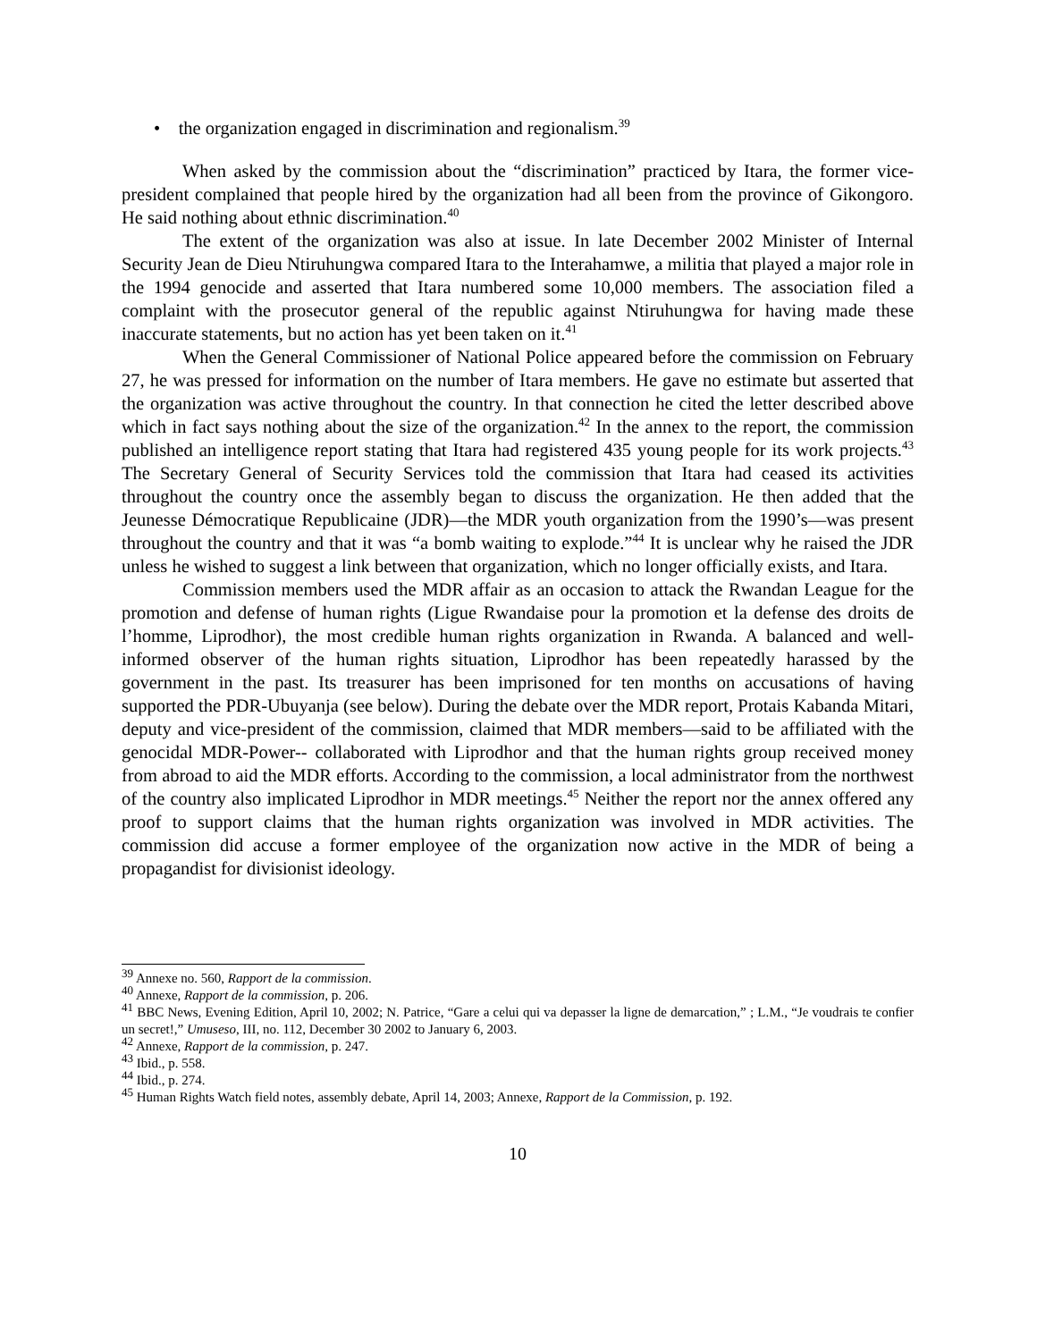• the organization engaged in discrimination and regionalism.<sup>39</sup>
When asked by the commission about the “discrimination” practiced by Itara, the former vice-president complained that people hired by the organization had all been from the province of Gikongoro. He said nothing about ethnic discrimination.<sup>40</sup>
The extent of the organization was also at issue. In late December 2002 Minister of Internal Security Jean de Dieu Ntiruhungwa compared Itara to the Interahamwe, a militia that played a major role in the 1994 genocide and asserted that Itara numbered some 10,000 members. The association filed a complaint with the prosecutor general of the republic against Ntiruhungwa for having made these inaccurate statements, but no action has yet been taken on it.<sup>41</sup>
When the General Commissioner of National Police appeared before the commission on February 27, he was pressed for information on the number of Itara members. He gave no estimate but asserted that the organization was active throughout the country. In that connection he cited the letter described above which in fact says nothing about the size of the organization.<sup>42</sup> In the annex to the report, the commission published an intelligence report stating that Itara had registered 435 young people for its work projects.<sup>43</sup> The Secretary General of Security Services told the commission that Itara had ceased its activities throughout the country once the assembly began to discuss the organization. He then added that the Jeunesse Démocratique Republicaine (JDR)—the MDR youth organization from the 1990’s—was present throughout the country and that it was “a bomb waiting to explode.”<sup>44</sup> It is unclear why he raised the JDR unless he wished to suggest a link between that organization, which no longer officially exists, and Itara.
Commission members used the MDR affair as an occasion to attack the Rwandan League for the promotion and defense of human rights (Ligue Rwandaise pour la promotion et la defense des droits de l’homme, Liprodhor), the most credible human rights organization in Rwanda. A balanced and well-informed observer of the human rights situation, Liprodhor has been repeatedly harassed by the government in the past. Its treasurer has been imprisoned for ten months on accusations of having supported the PDR-Ubuyanja (see below). During the debate over the MDR report, Protais Kabanda Mitari, deputy and vice-president of the commission, claimed that MDR members—said to be affiliated with the genocidal MDR-Power-- collaborated with Liprodhor and that the human rights group received money from abroad to aid the MDR efforts. According to the commission, a local administrator from the northwest of the country also implicated Liprodhor in MDR meetings.<sup>45</sup> Neither the report nor the annex offered any proof to support claims that the human rights organization was involved in MDR activities. The commission did accuse a former employee of the organization now active in the MDR of being a propagandist for divisionist ideology.
<sup>39</sup> Annexe no. 560, Rapport de la commission.
<sup>40</sup> Annexe, Rapport de la commission, p. 206.
<sup>41</sup> BBC News, Evening Edition, April 10, 2002; N. Patrice, “Gare a celui qui va depasser la ligne de demarcation,” ; L.M., “Je voudrais te confier un secret!,” Umuseso, III, no. 112, December 30 2002 to January 6, 2003.
<sup>42</sup> Annexe, Rapport de la commission, p. 247.
<sup>43</sup> Ibid., p. 558.
<sup>44</sup> Ibid., p. 274.
<sup>45</sup> Human Rights Watch field notes, assembly debate, April 14, 2003; Annexe, Rapport de la Commission, p. 192.
10